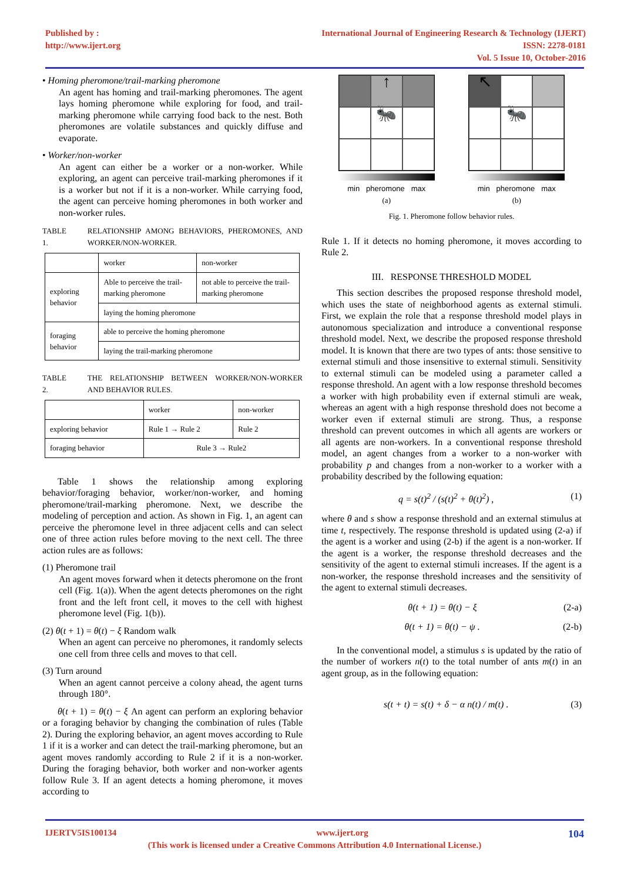Published by :
http://www.ijert.org
International Journal of Engineering Research & Technology (IJERT)
ISSN: 2278-0181
Vol. 5 Issue 10, October-2016
• Homing pheromone/trail-marking pheromone
An agent has homing and trail-marking pheromones. The agent lays homing pheromone while exploring for food, and trail-marking pheromone while carrying food back to the nest. Both pheromones are volatile substances and quickly diffuse and evaporate.
• Worker/non-worker
An agent can either be a worker or a non-worker. While exploring, an agent can perceive trail-marking pheromones if it is a worker but not if it is a non-worker. While carrying food, the agent can perceive homing pheromones in both worker and non-worker rules.
TABLE 1. RELATIONSHIP AMONG BEHAVIORS, PHEROMONES, AND WORKER/NON-WORKER.
| | worker | non-worker |
| --- | --- | --- |
| exploring behavior | Able to perceive the trail-marking pheromone | not able to perceive the trail-marking pheromone |
| | laying the homing pheromone | |
| foraging behavior | able to perceive the homing pheromone | |
| | laying the trail-marking pheromone | |
TABLE 2. THE RELATIONSHIP BETWEEN WORKER/NON-WORKER AND BEHAVIOR RULES.
| | worker | non-worker |
| --- | --- | --- |
| exploring behavior | Rule 1 → Rule 2 | Rule 2 |
| foraging behavior | Rule 3 → Rule2 | |
Table 1 shows the relationship among exploring behavior/foraging behavior, worker/non-worker, and homing pheromone/trail-marking pheromone. Next, we describe the modeling of perception and action. As shown in Fig. 1, an agent can perceive the pheromone level in three adjacent cells and can select one of three action rules before moving to the next cell. The three action rules are as follows:
(1) Pheromone trail
An agent moves forward when it detects pheromone on the front cell (Fig. 1(a)). When the agent detects pheromones on the right front and the left front cell, it moves to the cell with highest pheromone level (Fig. 1(b)).
(2) θ(t + 1) = θ(t) − ξ Random walk
When an agent can perceive no pheromones, it randomly selects one cell from three cells and moves to that cell.
(3) Turn around
When an agent cannot perceive a colony ahead, the agent turns through 180°.
θ(t + 1) = θ(t) − ξ An agent can perform an exploring behavior or a foraging behavior by changing the combination of rules (Table 2). During the exploring behavior, an agent moves according to Rule 1 if it is a worker and can detect the trail-marking pheromone, but an agent moves randomly according to Rule 2 if it is a non-worker. During the foraging behavior, both worker and non-worker agents follow Rule 3. If an agent detects a homing pheromone, it moves according to
↑
🐜
min pheromone max
(a)
↖
🐜
min pheromone max
(b)
Fig. 1. Pheromone follow behavior rules.
Rule 1. If it detects no homing pheromone, it moves according to Rule 2.
III. RESPONSE THRESHOLD MODEL
This section describes the proposed response threshold model, which uses the state of neighborhood agents as external stimuli. First, we explain the role that a response threshold model plays in autonomous specialization and introduce a conventional response threshold model. Next, we describe the proposed response threshold model. It is known that there are two types of ants: those sensitive to external stimuli and those insensitive to external stimuli. Sensitivity to external stimuli can be modeled using a parameter called a response threshold. An agent with a low response threshold becomes a worker with high probability even if external stimuli are weak, whereas an agent with a high response threshold does not become a worker even if external stimuli are strong. Thus, a response threshold can prevent outcomes in which all agents are workers or all agents are non-workers. In a conventional response threshold model, an agent changes from a worker to a non-worker with probability p and changes from a non-worker to a worker with a probability described by the following equation:
q = s(t)<sup>2</sup> / (s(t)<sup>2</sup> + θ(t)<sup>2</sup>) , (1)
where θ and s show a response threshold and an external stimulus at time t, respectively. The response threshold is updated using (2-a) if the agent is a worker and using (2-b) if the agent is a non-worker. If the agent is a worker, the response threshold decreases and the sensitivity of the agent to external stimuli increases. If the agent is a non-worker, the response threshold increases and the sensitivity of the agent to external stimuli decreases.
θ(t + 1) = θ(t) − ξ (2-a)
θ(t + 1) = θ(t) − ψ . (2-b)
In the conventional model, a stimulus s is updated by the ratio of the number of workers n(t) to the total number of ants m(t) in an agent group, as in the following equation:
s(t + t) = s(t) + δ − α n(t) / m(t) . (3)
IJERTV5IS100134 www.ijert.org 104
(This work is licensed under a Creative Commons Attribution 4.0 International License.)